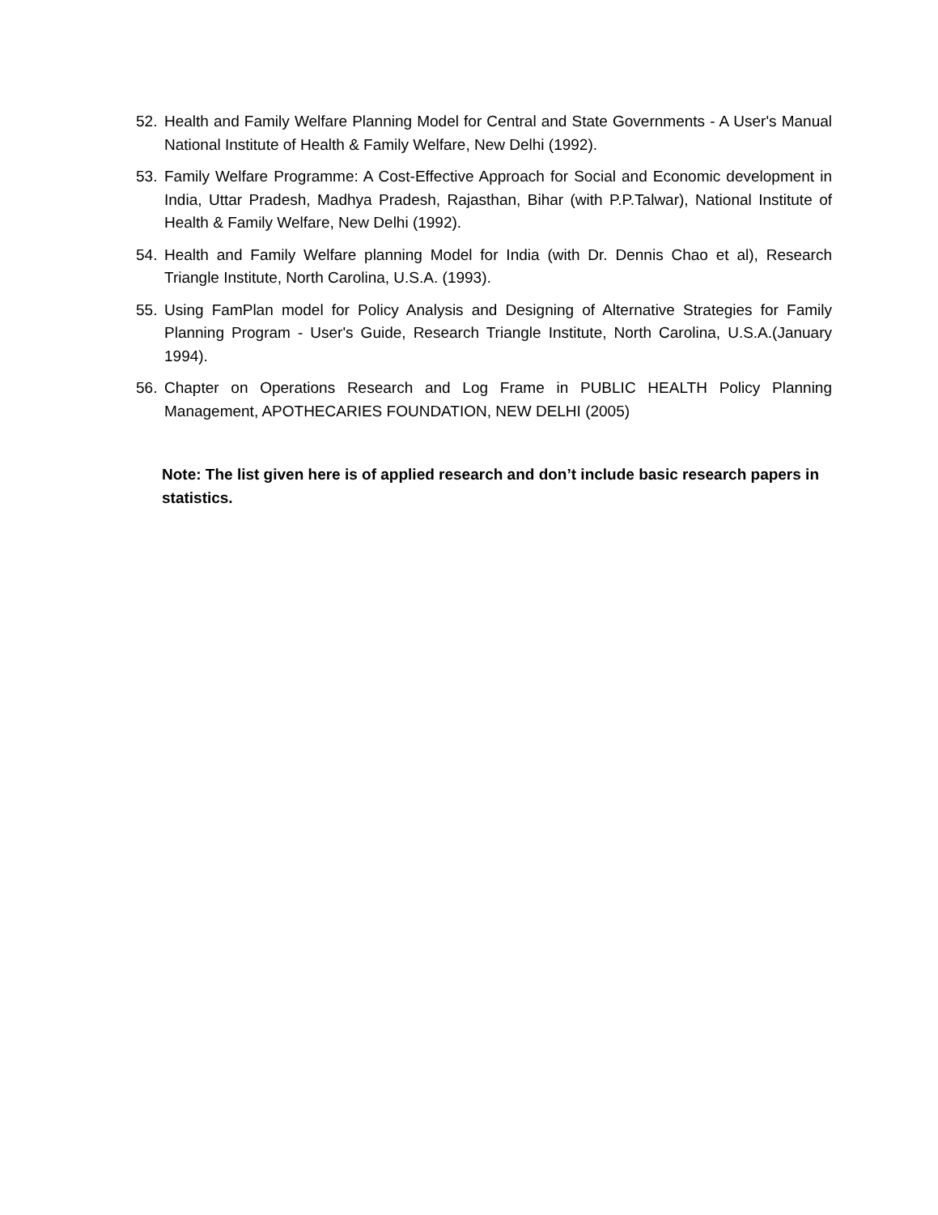52. Health and Family Welfare Planning Model for Central and State Governments - A User's Manual National Institute of Health & Family Welfare, New Delhi (1992).
53. Family Welfare Programme: A Cost-Effective Approach for Social and Economic development in India, Uttar Pradesh, Madhya Pradesh, Rajasthan, Bihar (with P.P.Talwar), National Institute of Health & Family Welfare, New Delhi (1992).
54. Health and Family Welfare planning Model for India (with Dr. Dennis Chao et al), Research Triangle Institute, North Carolina, U.S.A. (1993).
55. Using FamPlan model for Policy Analysis and Designing of Alternative Strategies for Family Planning Program - User's Guide, Research Triangle Institute, North Carolina, U.S.A.(January 1994).
56. Chapter on Operations Research and Log Frame in PUBLIC HEALTH Policy Planning Management, APOTHECARIES FOUNDATION, NEW DELHI (2005)
Note: The list given here is of applied research and don’t include basic research papers in statistics.